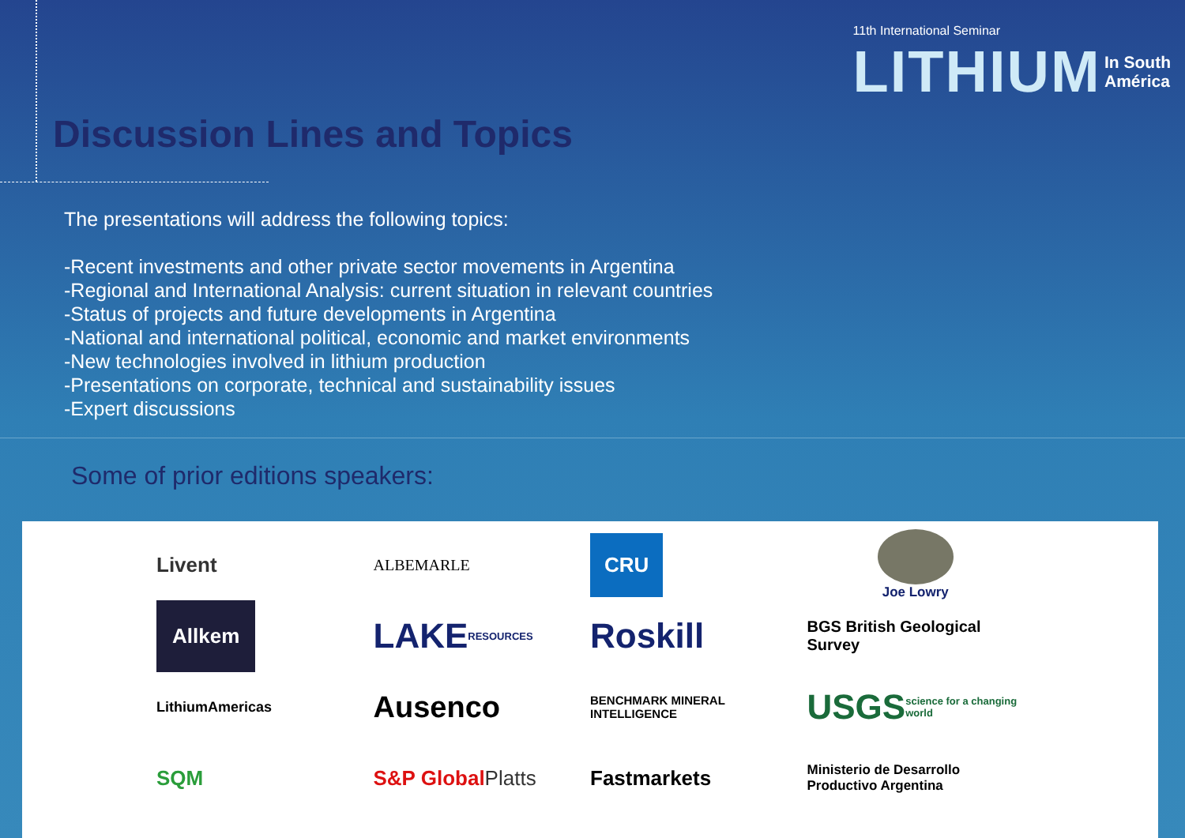11th International Seminar
LITHIUM In South
América
Discussion Lines and Topics
The presentations will address the following topics:
-Recent investments and other private sector movements in Argentina
-Regional and International Analysis: current situation in relevant countries
-Status of projects and future developments in Argentina
-National and international political, economic and market environments
-New technologies involved in lithium production
-Presentations on corporate, technical and sustainability issues
-Expert discussions
Some of prior editions speakers:
Livent
Allkem
LithiumAmericas
SQM
ALBEMARLE
LAKE RESOURCES
Ausenco
S&P Global Platts
CRU
Roskill
BENCHMARK MINERAL INTELLIGENCE
Fastmarkets
Joe Lowry
BGS British Geological Survey
USGS science for a changing world
Ministerio de Desarrollo Productivo Argentina